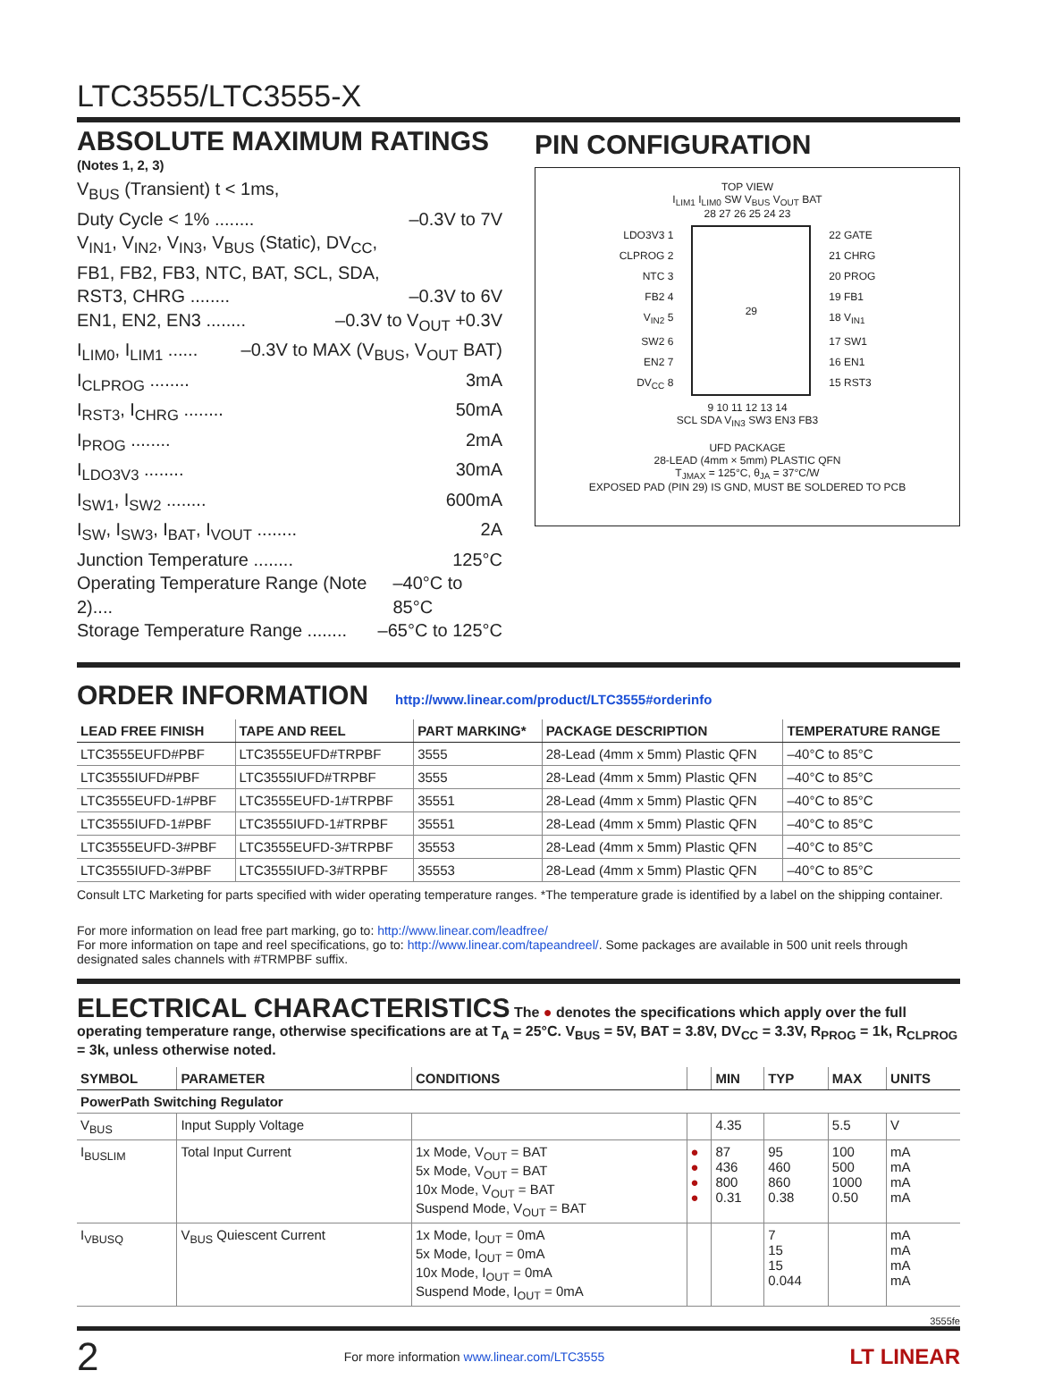LTC3555/LTC3555-X
ABSOLUTE MAXIMUM RATINGS
(Notes 1, 2, 3)
V<sub>BUS</sub> (Transient) t < 1ms,
Duty Cycle < 1% ........ –0.3V to 7V
V<sub>IN1</sub>, V<sub>IN2</sub>, V<sub>IN3</sub>, V<sub>BUS</sub> (Static), DV<sub>CC</sub>,
FB1, FB2, FB3, NTC, BAT, SCL, SDA,
RST3, CHRG ........ –0.3V to 6V
EN1, EN2, EN3 ........ –0.3V to V<sub>OUT</sub> +0.3V
I<sub>LIM0</sub>, I<sub>LIM1</sub> ...... –0.3V to MAX (V<sub>BUS</sub>, V<sub>OUT</sub> BAT)
I<sub>CLPROG</sub> ........ 3mA
I<sub>RST3</sub>, I<sub>CHRG</sub> ........ 50mA
I<sub>PROG</sub> ........ 2mA
I<sub>LDO3V3</sub> ........ 30mA
I<sub>SW1</sub>, I<sub>SW2</sub> ........ 600mA
I<sub>SW</sub>, I<sub>SW3</sub>, I<sub>BAT</sub>, I<sub>VOUT</sub> ........ 2A
Junction Temperature ........ 125°C
Operating Temperature Range (Note 2).... –40°C to 85°C
Storage Temperature Range ........ –65°C to 125°C
PIN CONFIGURATION
TOP VIEW
I<sub>LIM1</sub> I<sub>LIM0</sub> SW V<sub>BUS</sub> V<sub>OUT</sub> BAT
28 27 26 25 24 23
LDO3V3 1
CLPROG 2
NTC 3
FB2 4
V<sub>IN2</sub> 5
SW2 6
EN2 7
DV<sub>CC</sub> 8
29
22 GATE
21 CHRG
20 PROG
19 FB1
18 V<sub>IN1</sub>
17 SW1
16 EN1
15 RST3
9 10 11 12 13 14
SCL SDA V<sub>IN3</sub> SW3 EN3 FB3
UFD PACKAGE
28-LEAD (4mm × 5mm) PLASTIC QFN
T<sub>JMAX</sub> = 125°C, θ<sub>JA</sub> = 37°C/W
EXPOSED PAD (PIN 29) IS GND, MUST BE SOLDERED TO PCB
ORDER INFORMATION
http://www.linear.com/product/LTC3555#orderinfo
| LEAD FREE FINISH | TAPE AND REEL | PART MARKING* | PACKAGE DESCRIPTION | TEMPERATURE RANGE |
| --- | --- | --- | --- | --- |
| LTC3555EUFD#PBF | LTC3555EUFD#TRPBF | 3555 | 28-Lead (4mm x 5mm) Plastic QFN | –40°C to 85°C |
| LTC3555IUFD#PBF | LTC3555IUFD#TRPBF | 3555 | 28-Lead (4mm x 5mm) Plastic QFN | –40°C to 85°C |
| LTC3555EUFD-1#PBF | LTC3555EUFD-1#TRPBF | 35551 | 28-Lead (4mm x 5mm) Plastic QFN | –40°C to 85°C |
| LTC3555IUFD-1#PBF | LTC3555IUFD-1#TRPBF | 35551 | 28-Lead (4mm x 5mm) Plastic QFN | –40°C to 85°C |
| LTC3555EUFD-3#PBF | LTC3555EUFD-3#TRPBF | 35553 | 28-Lead (4mm x 5mm) Plastic QFN | –40°C to 85°C |
| LTC3555IUFD-3#PBF | LTC3555IUFD-3#TRPBF | 35553 | 28-Lead (4mm x 5mm) Plastic QFN | –40°C to 85°C |
Consult LTC Marketing for parts specified with wider operating temperature ranges. *The temperature grade is identified by a label on the shipping container.
For more information on lead free part marking, go to: http://www.linear.com/leadfree/
For more information on tape and reel specifications, go to: http://www.linear.com/tapeandreel/. Some packages are available in 500 unit reels through designated sales channels with #TRMPBF suffix.
ELECTRICAL CHARACTERISTICS The ● denotes the specifications which apply over the full operating temperature range, otherwise specifications are at T<sub>A</sub> = 25°C. V<sub>BUS</sub> = 5V, BAT = 3.8V, DV<sub>CC</sub> = 3.3V, R<sub>PROG</sub> = 1k, R<sub>CLPROG</sub> = 3k, unless otherwise noted.
| SYMBOL | PARAMETER | CONDITIONS | | MIN | TYP | MAX | UNITS |
| --- | --- | --- | --- | --- | --- | --- | --- |
| PowerPath Switching Regulator | | | | | | | |
| V<sub>BUS</sub> | Input Supply Voltage | | | 4.35 | | 5.5 | V |
| I<sub>BUSLIM</sub> | Total Input Current | 1x Mode, V<sub>OUT</sub> = BAT 5x Mode, V<sub>OUT</sub> = BAT 10x Mode, V<sub>OUT</sub> = BAT Suspend Mode, V<sub>OUT</sub> = BAT | ● ● ● ● | 87 436 800 0.31 | 95 460 860 0.38 | 100 500 1000 0.50 | mA mA mA mA |
| I<sub>VBUSQ</sub> | V<sub>BUS</sub> Quiescent Current | 1x Mode, I<sub>OUT</sub> = 0mA 5x Mode, I<sub>OUT</sub> = 0mA 10x Mode, I<sub>OUT</sub> = 0mA Suspend Mode, I<sub>OUT</sub> = 0mA | | | 7 15 15 0.044 | | mA mA mA mA |
3555fe
2 For more information www.linear.com/LTC3555 LT LINEAR